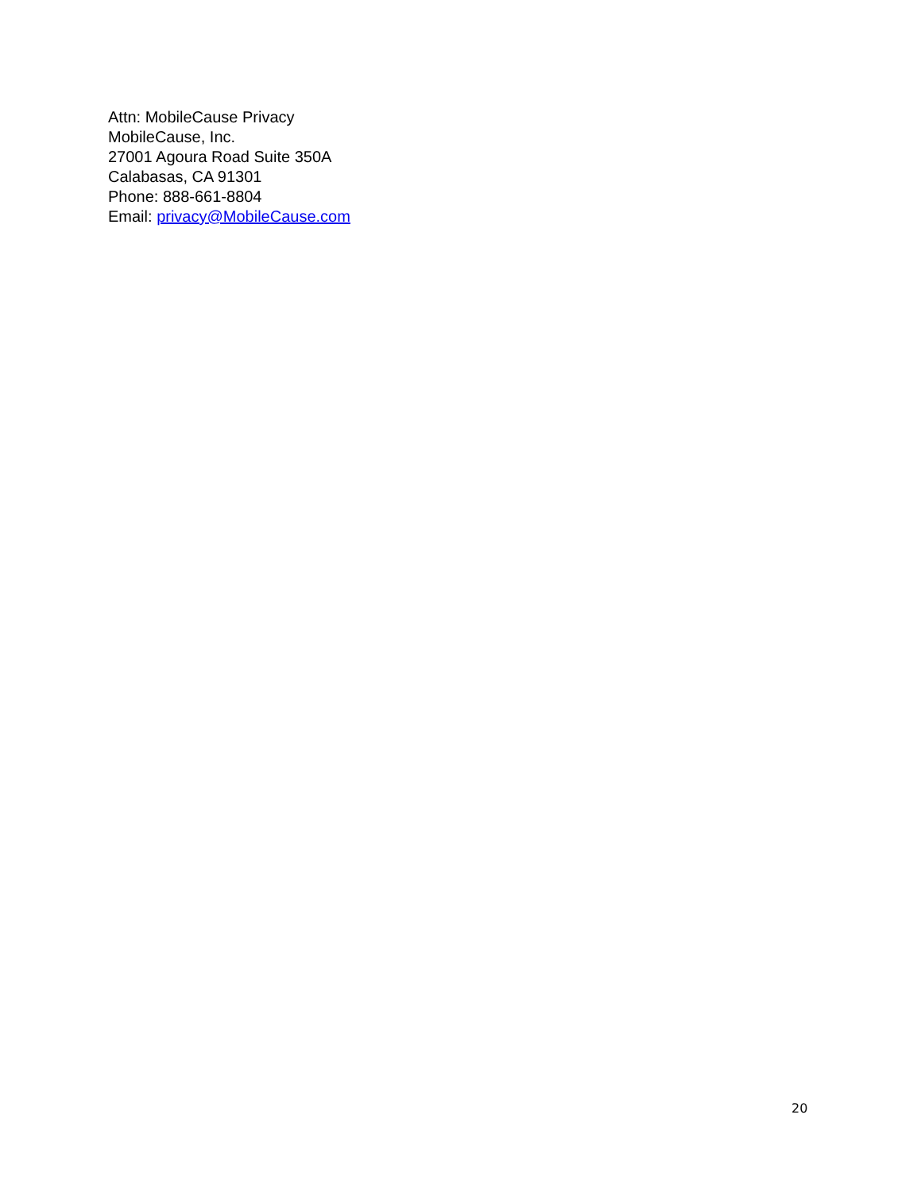Attn: MobileCause Privacy
MobileCause, Inc.
27001 Agoura Road Suite 350A
Calabasas, CA 91301
Phone: 888-661-8804
Email: privacy@MobileCause.com
20